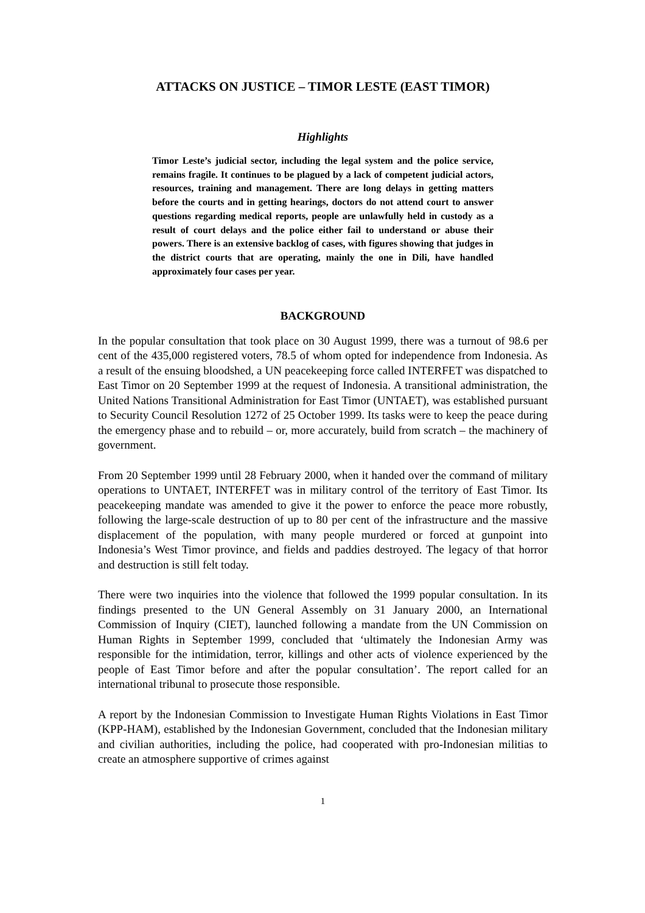ATTACKS ON JUSTICE – TIMOR LESTE (EAST TIMOR)
Highlights
Timor Leste’s judicial sector, including the legal system and the police service, remains fragile. It continues to be plagued by a lack of competent judicial actors, resources, training and management. There are long delays in getting matters before the courts and in getting hearings, doctors do not attend court to answer questions regarding medical reports, people are unlawfully held in custody as a result of court delays and the police either fail to understand or abuse their powers. There is an extensive backlog of cases, with figures showing that judges in the district courts that are operating, mainly the one in Dili, have handled approximately four cases per year.
BACKGROUND
In the popular consultation that took place on 30 August 1999, there was a turnout of 98.6 per cent of the 435,000 registered voters, 78.5 of whom opted for independence from Indonesia. As a result of the ensuing bloodshed, a UN peacekeeping force called INTERFET was dispatched to East Timor on 20 September 1999 at the request of Indonesia. A transitional administration, the United Nations Transitional Administration for East Timor (UNTAET), was established pursuant to Security Council Resolution 1272 of 25 October 1999. Its tasks were to keep the peace during the emergency phase and to rebuild – or, more accurately, build from scratch – the machinery of government.
From 20 September 1999 until 28 February 2000, when it handed over the command of military operations to UNTAET, INTERFET was in military control of the territory of East Timor. Its peacekeeping mandate was amended to give it the power to enforce the peace more robustly, following the large-scale destruction of up to 80 per cent of the infrastructure and the massive displacement of the population, with many people murdered or forced at gunpoint into Indonesia’s West Timor province, and fields and paddies destroyed. The legacy of that horror and destruction is still felt today.
There were two inquiries into the violence that followed the 1999 popular consultation. In its findings presented to the UN General Assembly on 31 January 2000, an International Commission of Inquiry (CIET), launched following a mandate from the UN Commission on Human Rights in September 1999, concluded that ‘ultimately the Indonesian Army was responsible for the intimidation, terror, killings and other acts of violence experienced by the people of East Timor before and after the popular consultation’. The report called for an international tribunal to prosecute those responsible.
A report by the Indonesian Commission to Investigate Human Rights Violations in East Timor (KPP-HAM), established by the Indonesian Government, concluded that the Indonesian military and civilian authorities, including the police, had cooperated with pro-Indonesian militias to create an atmosphere supportive of crimes against
1